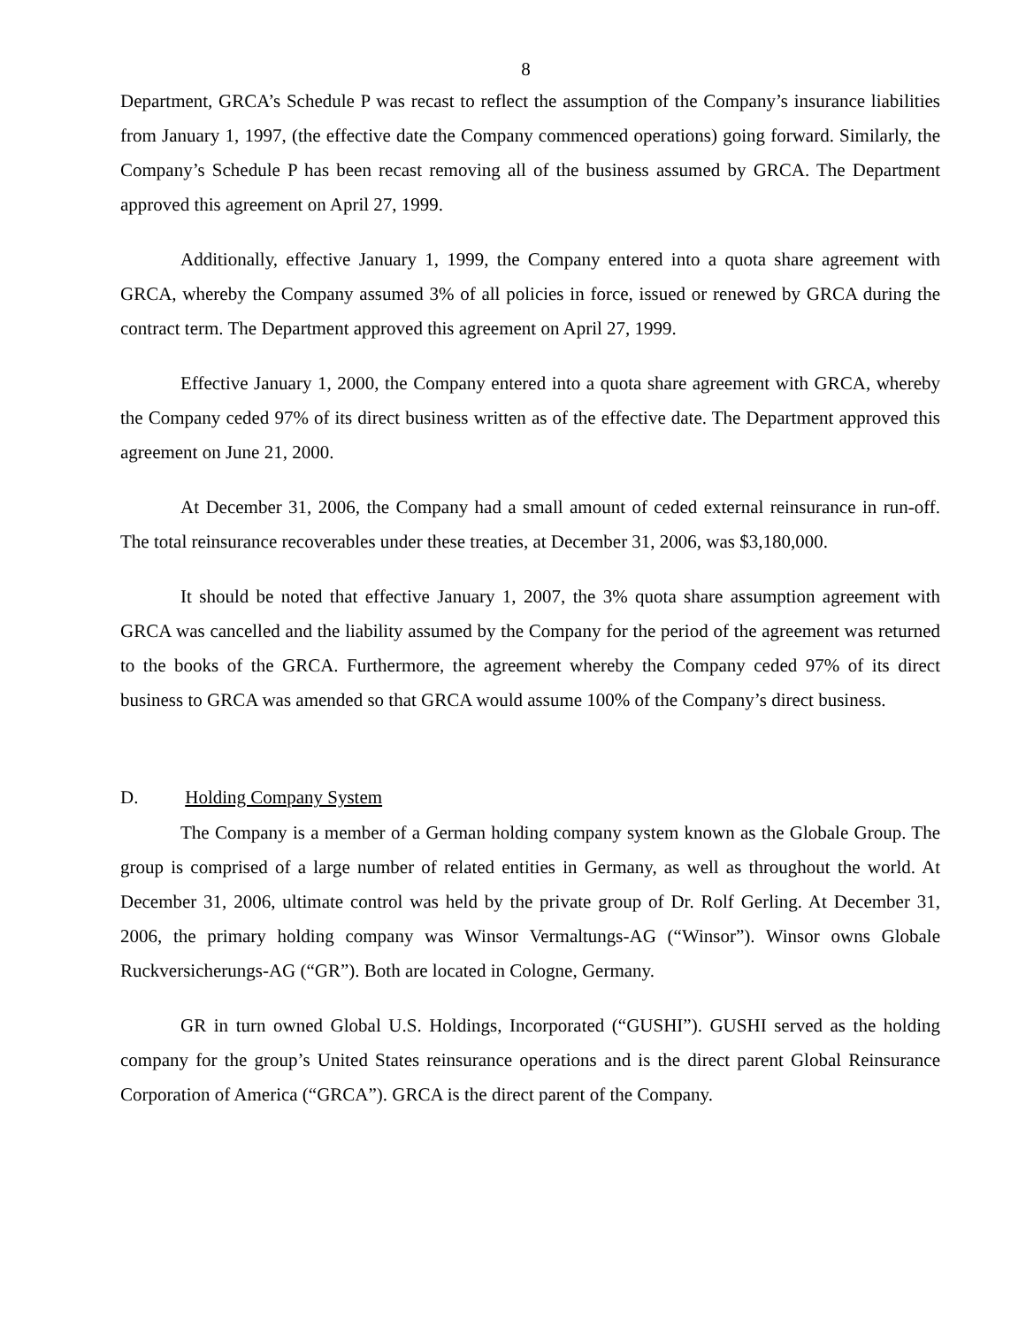8
Department, GRCA’s Schedule P was recast to reflect the assumption of the Company’s insurance liabilities from January 1, 1997, (the effective date the Company commenced operations) going forward. Similarly, the Company’s Schedule P has been recast removing all of the business assumed by GRCA. The Department approved this agreement on April 27, 1999.
Additionally, effective January 1, 1999, the Company entered into a quota share agreement with GRCA, whereby the Company assumed 3% of all policies in force, issued or renewed by GRCA during the contract term. The Department approved this agreement on April 27, 1999.
Effective January 1, 2000, the Company entered into a quota share agreement with GRCA, whereby the Company ceded 97% of its direct business written as of the effective date. The Department approved this agreement on June 21, 2000.
At December 31, 2006, the Company had a small amount of ceded external reinsurance in run-off. The total reinsurance recoverables under these treaties, at December 31, 2006, was $3,180,000.
It should be noted that effective January 1, 2007, the 3% quota share assumption agreement with GRCA was cancelled and the liability assumed by the Company for the period of the agreement was returned to the books of the GRCA. Furthermore, the agreement whereby the Company ceded 97% of its direct business to GRCA was amended so that GRCA would assume 100% of the Company’s direct business.
D. Holding Company System
The Company is a member of a German holding company system known as the Globale Group. The group is comprised of a large number of related entities in Germany, as well as throughout the world. At December 31, 2006, ultimate control was held by the private group of Dr. Rolf Gerling. At December 31, 2006, the primary holding company was Winsor Vermaltungs-AG (“Winsor”). Winsor owns Globale Ruckversicherungs-AG (“GR”). Both are located in Cologne, Germany.
GR in turn owned Global U.S. Holdings, Incorporated (“GUSHI”). GUSHI served as the holding company for the group’s United States reinsurance operations and is the direct parent Global Reinsurance Corporation of America (“GRCA”). GRCA is the direct parent of the Company.